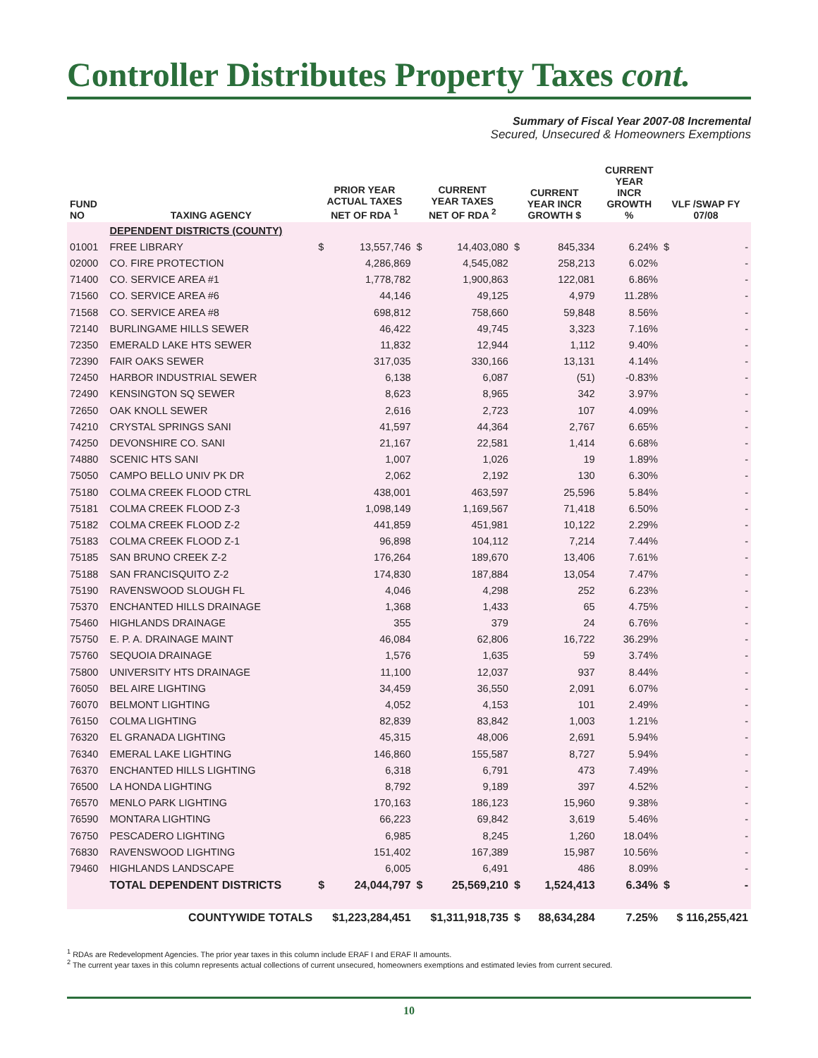Controller Distributes Property Taxes cont.
Summary of Fiscal Year 2007-08 Incremental
Secured, Unsecured & Homeowners Exemptions
| FUND NO | TAXING AGENCY | PRIOR YEAR ACTUAL TAXES NET OF RDA <sup>1</sup> | | CURRENT YEAR TAXES NET OF RDA <sup>2</sup> | | CURRENT YEAR INCR GROWTH $ | | CURRENT YEAR INCR GROWTH % | VLF /SWAP FY 07/08 | |
| --- | --- | --- | --- | --- | --- | --- | --- | --- | --- | --- |
| | DEPENDENT DISTRICTS (COUNTY) | | | | | | | | | |
| 01001 | FREE LIBRARY | $ | 13,557,746 | $ | 14,403,080 | $ | 845,334 | 6.24% | $ | - |
| 02000 | CO. FIRE PROTECTION | | 4,286,869 | | 4,545,082 | | 258,213 | 6.02% | | - |
| 71400 | CO. SERVICE AREA #1 | | 1,778,782 | | 1,900,863 | | 122,081 | 6.86% | | - |
| 71560 | CO. SERVICE AREA #6 | | 44,146 | | 49,125 | | 4,979 | 11.28% | | - |
| 71568 | CO. SERVICE AREA #8 | | 698,812 | | 758,660 | | 59,848 | 8.56% | | - |
| 72140 | BURLINGAME HILLS SEWER | | 46,422 | | 49,745 | | 3,323 | 7.16% | | - |
| 72350 | EMERALD LAKE HTS SEWER | | 11,832 | | 12,944 | | 1,112 | 9.40% | | - |
| 72390 | FAIR OAKS SEWER | | 317,035 | | 330,166 | | 13,131 | 4.14% | | - |
| 72450 | HARBOR INDUSTRIAL SEWER | | 6,138 | | 6,087 | | (51) | -0.83% | | - |
| 72490 | KENSINGTON SQ SEWER | | 8,623 | | 8,965 | | 342 | 3.97% | | - |
| 72650 | OAK KNOLL SEWER | | 2,616 | | 2,723 | | 107 | 4.09% | | - |
| 74210 | CRYSTAL SPRINGS SANI | | 41,597 | | 44,364 | | 2,767 | 6.65% | | - |
| 74250 | DEVONSHIRE CO. SANI | | 21,167 | | 22,581 | | 1,414 | 6.68% | | - |
| 74880 | SCENIC HTS SANI | | 1,007 | | 1,026 | | 19 | 1.89% | | - |
| 75050 | CAMPO BELLO UNIV PK DR | | 2,062 | | 2,192 | | 130 | 6.30% | | - |
| 75180 | COLMA CREEK FLOOD CTRL | | 438,001 | | 463,597 | | 25,596 | 5.84% | | - |
| 75181 | COLMA CREEK FLOOD Z-3 | | 1,098,149 | | 1,169,567 | | 71,418 | 6.50% | | - |
| 75182 | COLMA CREEK FLOOD Z-2 | | 441,859 | | 451,981 | | 10,122 | 2.29% | | - |
| 75183 | COLMA CREEK FLOOD Z-1 | | 96,898 | | 104,112 | | 7,214 | 7.44% | | - |
| 75185 | SAN BRUNO CREEK Z-2 | | 176,264 | | 189,670 | | 13,406 | 7.61% | | - |
| 75188 | SAN FRANCISQUITO Z-2 | | 174,830 | | 187,884 | | 13,054 | 7.47% | | - |
| 75190 | RAVENSWOOD SLOUGH FL | | 4,046 | | 4,298 | | 252 | 6.23% | | - |
| 75370 | ENCHANTED HILLS DRAINAGE | | 1,368 | | 1,433 | | 65 | 4.75% | | - |
| 75460 | HIGHLANDS DRAINAGE | | 355 | | 379 | | 24 | 6.76% | | - |
| 75750 | E. P. A. DRAINAGE MAINT | | 46,084 | | 62,806 | | 16,722 | 36.29% | | - |
| 75760 | SEQUOIA DRAINAGE | | 1,576 | | 1,635 | | 59 | 3.74% | | - |
| 75800 | UNIVERSITY HTS DRAINAGE | | 11,100 | | 12,037 | | 937 | 8.44% | | - |
| 76050 | BEL AIRE LIGHTING | | 34,459 | | 36,550 | | 2,091 | 6.07% | | - |
| 76070 | BELMONT LIGHTING | | 4,052 | | 4,153 | | 101 | 2.49% | | - |
| 76150 | COLMA LIGHTING | | 82,839 | | 83,842 | | 1,003 | 1.21% | | - |
| 76320 | EL GRANADA LIGHTING | | 45,315 | | 48,006 | | 2,691 | 5.94% | | - |
| 76340 | EMERAL LAKE LIGHTING | | 146,860 | | 155,587 | | 8,727 | 5.94% | | - |
| 76370 | ENCHANTED HILLS LIGHTING | | 6,318 | | 6,791 | | 473 | 7.49% | | - |
| 76500 | LA HONDA LIGHTING | | 8,792 | | 9,189 | | 397 | 4.52% | | - |
| 76570 | MENLO PARK LIGHTING | | 170,163 | | 186,123 | | 15,960 | 9.38% | | - |
| 76590 | MONTARA LIGHTING | | 66,223 | | 69,842 | | 3,619 | 5.46% | | - |
| 76750 | PESCADERO LIGHTING | | 6,985 | | 8,245 | | 1,260 | 18.04% | | - |
| 76830 | RAVENSWOOD LIGHTING | | 151,402 | | 167,389 | | 15,987 | 10.56% | | - |
| 79460 | HIGHLANDS LANDSCAPE | | 6,005 | | 6,491 | | 486 | 8.09% | | - |
| | TOTAL DEPENDENT DISTRICTS | $ | 24,044,797 | $ | 25,569,210 | $ | 1,524,413 | 6.34% | $ | - |
| | COUNTYWIDE TOTALS | $1,223,284,451 | | $1,311,918,735 | | $ | 88,634,284 | 7.25% | $ 116,255,421 | |
<sup>1</sup> RDAs are Redevelopment Agencies. The prior year taxes in this column include ERAF I and ERAF II amounts.
<sup>2</sup> The current year taxes in this column represents actual collections of current unsecured, homeowners exemptions and estimated levies from current secured.
10